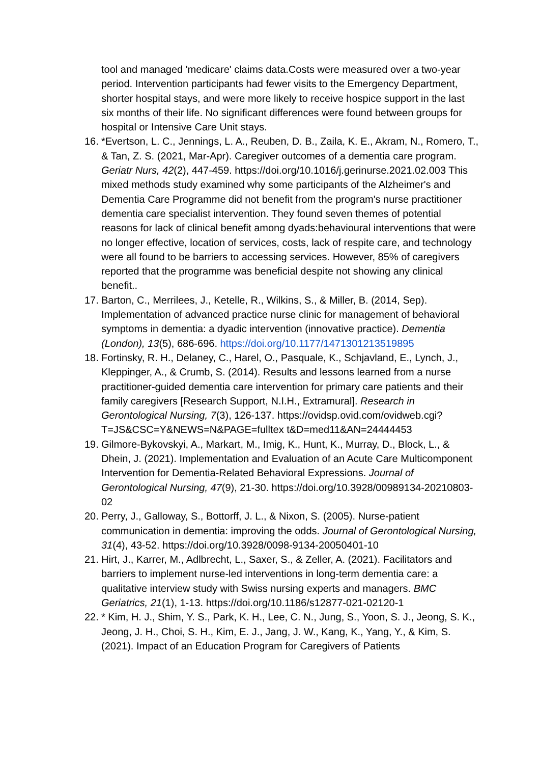tool and managed 'medicare' claims data.Costs were measured over a two-year period. Intervention participants had fewer visits to the Emergency Department, shorter hospital stays, and were more likely to receive hospice support in the last six months of their life. No significant differences were found between groups for hospital or Intensive Care Unit stays.
16. *Evertson, L. C., Jennings, L. A., Reuben, D. B., Zaila, K. E., Akram, N., Romero, T., & Tan, Z. S. (2021, Mar-Apr). Caregiver outcomes of a dementia care program. Geriatr Nurs, 42(2), 447-459. https://doi.org/10.1016/j.gerinurse.2021.02.003 This mixed methods study examined why some participants of the Alzheimer's and Dementia Care Programme did not benefit from the program's nurse practitioner dementia care specialist intervention. They found seven themes of potential reasons for lack of clinical benefit among dyads:behavioural interventions that were no longer effective, location of services, costs, lack of respite care, and technology were all found to be barriers to accessing services. However, 85% of caregivers reported that the programme was beneficial despite not showing any clinical benefit..
17. Barton, C., Merrilees, J., Ketelle, R., Wilkins, S., & Miller, B. (2014, Sep). Implementation of advanced practice nurse clinic for management of behavioral symptoms in dementia: a dyadic intervention (innovative practice). Dementia (London), 13(5), 686-696. https://doi.org/10.1177/1471301213519895
18. Fortinsky, R. H., Delaney, C., Harel, O., Pasquale, K., Schjavland, E., Lynch, J., Kleppinger, A., & Crumb, S. (2014). Results and lessons learned from a nurse practitioner-guided dementia care intervention for primary care patients and their family caregivers [Research Support, N.I.H., Extramural]. Research in Gerontological Nursing, 7(3), 126-137. https://ovidsp.ovid.com/ovidweb.cgi?T=JS&CSC=Y&NEWS=N&PAGE=fulltex t&D=med11&AN=24444453
19. Gilmore-Bykovskyi, A., Markart, M., Imig, K., Hunt, K., Murray, D., Block, L., & Dhein, J. (2021). Implementation and Evaluation of an Acute Care Multicomponent Intervention for Dementia-Related Behavioral Expressions. Journal of Gerontological Nursing, 47(9), 21-30. https://doi.org/10.3928/00989134-20210803-02
20. Perry, J., Galloway, S., Bottorff, J. L., & Nixon, S. (2005). Nurse-patient communication in dementia: improving the odds. Journal of Gerontological Nursing, 31(4), 43-52. https://doi.org/10.3928/0098-9134-20050401-10
21. Hirt, J., Karrer, M., Adlbrecht, L., Saxer, S., & Zeller, A. (2021). Facilitators and barriers to implement nurse-led interventions in long-term dementia care: a qualitative interview study with Swiss nursing experts and managers. BMC Geriatrics, 21(1), 1-13. https://doi.org/10.1186/s12877-021-02120-1
22. * Kim, H. J., Shim, Y. S., Park, K. H., Lee, C. N., Jung, S., Yoon, S. J., Jeong, S. K., Jeong, J. H., Choi, S. H., Kim, E. J., Jang, J. W., Kang, K., Yang, Y., & Kim, S. (2021). Impact of an Education Program for Caregivers of Patients